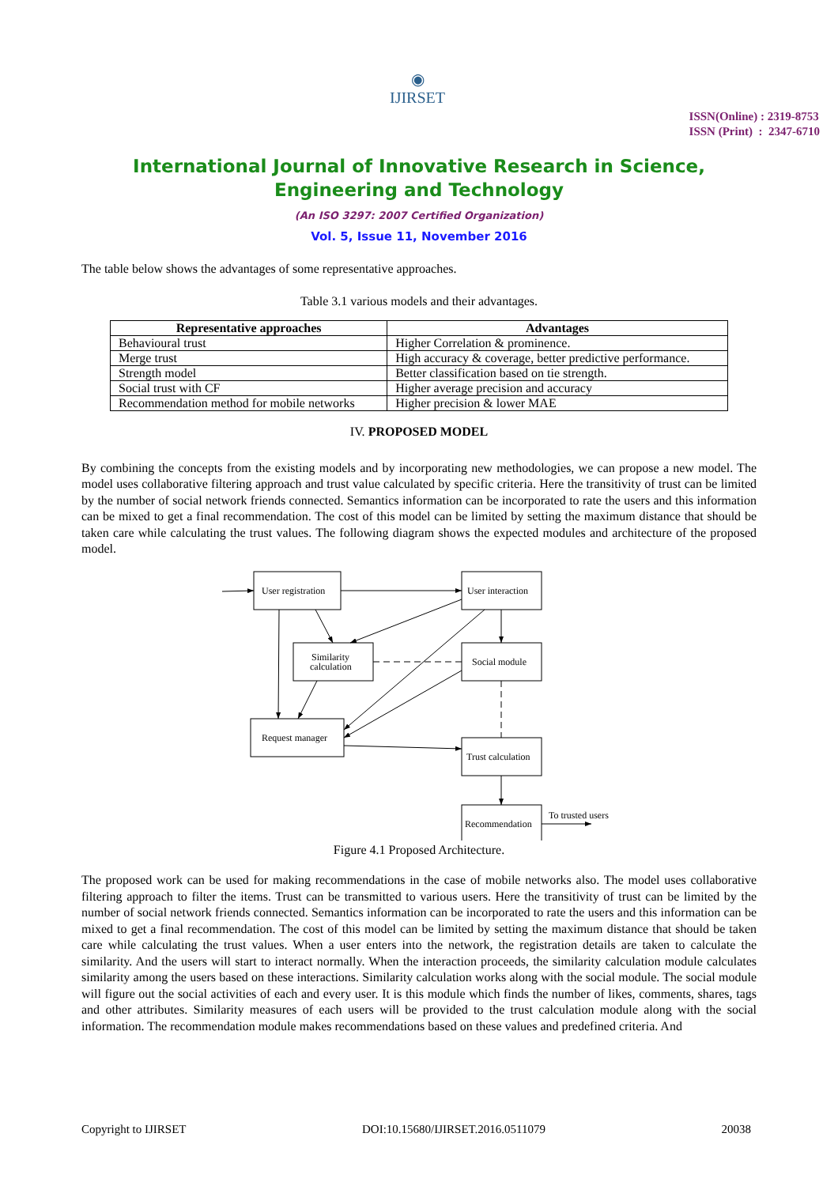◉
IJIRSET
ISSN(Online) : 2319-8753
ISSN (Print) : 2347-6710
International Journal of Innovative Research in Science,
Engineering and Technology
(An ISO 3297: 2007 Certified Organization)
Vol. 5, Issue 11, November 2016
The table below shows the advantages of some representative approaches.
Table 3.1 various models and their advantages.
| Representative approaches | Advantages |
| --- | --- |
| Behavioural trust | Higher Correlation & prominence. |
| Merge trust | High accuracy & coverage, better predictive performance. |
| Strength model | Better classification based on tie strength. |
| Social trust with CF | Higher average precision and accuracy |
| Recommendation method for mobile networks | Higher precision & lower MAE |
IV. PROPOSED MODEL
By combining the concepts from the existing models and by incorporating new methodologies, we can propose a new model. The model uses collaborative filtering approach and trust value calculated by specific criteria. Here the transitivity of trust can be limited by the number of social network friends connected. Semantics information can be incorporated to rate the users and this information can be mixed to get a final recommendation. The cost of this model can be limited by setting the maximum distance that should be taken care while calculating the trust values. The following diagram shows the expected modules and architecture of the proposed model.
User registration
User interaction
Similarity
calculation
Social module
Request manager
Trust calculation
Recommendation
To trusted users
Figure 4.1 Proposed Architecture.
The proposed work can be used for making recommendations in the case of mobile networks also. The model uses collaborative filtering approach to filter the items. Trust can be transmitted to various users. Here the transitivity of trust can be limited by the number of social network friends connected. Semantics information can be incorporated to rate the users and this information can be mixed to get a final recommendation. The cost of this model can be limited by setting the maximum distance that should be taken care while calculating the trust values. When a user enters into the network, the registration details are taken to calculate the similarity. And the users will start to interact normally. When the interaction proceeds, the similarity calculation module calculates similarity among the users based on these interactions. Similarity calculation works along with the social module. The social module will figure out the social activities of each and every user. It is this module which finds the number of likes, comments, shares, tags and other attributes. Similarity measures of each users will be provided to the trust calculation module along with the social information. The recommendation module makes recommendations based on these values and predefined criteria. And
Copyright to IJIRSET DOI:10.15680/IJIRSET.2016.0511079 20038